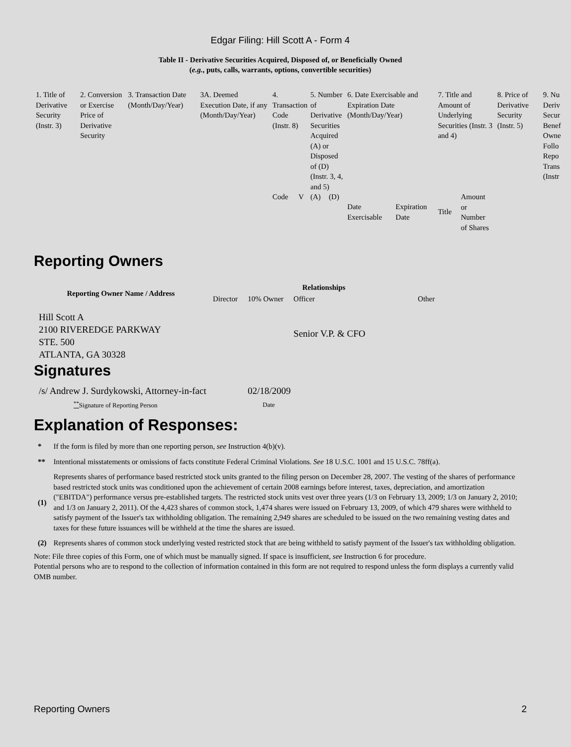Edgar Filing: Hill Scott A - Form 4
Table II - Derivative Securities Acquired, Disposed of, or Beneficially Owned
(e.g., puts, calls, warrants, options, convertible securities)
| 1. Title of Derivative Security (Instr. 3) | 2. Conversion or Exercise Price of Derivative Security | 3. Transaction Date (Month/Day/Year) | 3A. Deemed Execution Date, if any (Month/Day/Year) | 4. Transaction Code (Instr. 8) | | 5. Number of Derivative Securities Acquired (A) or Disposed of (D) (Instr. 3, 4, and 5) | | 6. Date Exercisable and Expiration Date (Month/Day/Year) | | 7. Title and Amount of Underlying Securities (Instr. 3 and 4) | | 8. Price of Derivative Security (Instr. 5) | 9. Nu Deriv Secur Benef Owne Follo Repo Trans (Instr |
| | | | | Code | V | (A) | (D) | Date Exercisable | Expiration Date | Title | Amount or Number of Shares | | |
Reporting Owners
| Reporting Owner Name / Address | Relationships | | | |
| --- | --- | --- | --- | --- |
| | Director | 10% Owner | Officer | Other |
| Hill Scott A 2100 RIVEREDGE PARKWAY STE. 500 ATLANTA, GA 30328 | | | Senior V.P. & CFO | |
Signatures
| /s/ Andrew J. Surdykowski, Attorney-in-fact | 02/18/2009 |
| <sup>**</sup> Signature of Reporting Person | Date |
Explanation of Responses:
| * | If the form is filed by more than one reporting person, see Instruction 4(b)(v). |
| ** | Intentional misstatements or omissions of facts constitute Federal Criminal Violations. See 18 U.S.C. 1001 and 15 U.S.C. 78ff(a). |
| (1) | Represents shares of performance based restricted stock units granted to the filing person on December 28, 2007. The vesting of the shares of performance based restricted stock units was conditioned upon the achievement of certain 2008 earnings before interest, taxes, depreciation, and amortization ("EBITDA") performance versus pre-established targets. The restricted stock units vest over three years (1/3 on February 13, 2009; 1/3 on January 2, 2010; and 1/3 on January 2, 2011). Of the 4,423 shares of common stock, 1,474 shares were issued on February 13, 2009, of which 479 shares were withheld to satisfy payment of the Issuer's tax withholding obligation. The remaining 2,949 shares are scheduled to be issued on the two remaining vesting dates and taxes for these future issuances will be withheld at the time the shares are issued. |
| (2) | Represents shares of common stock underlying vested restricted stock that are being withheld to satisfy payment of the Issuer's tax withholding obligation. |
Note: File three copies of this Form, one of which must be manually signed. If space is insufficient, see Instruction 6 for procedure.
Potential persons who are to respond to the collection of information contained in this form are not required to respond unless the form displays a currently valid OMB number.
Reporting Owners 2